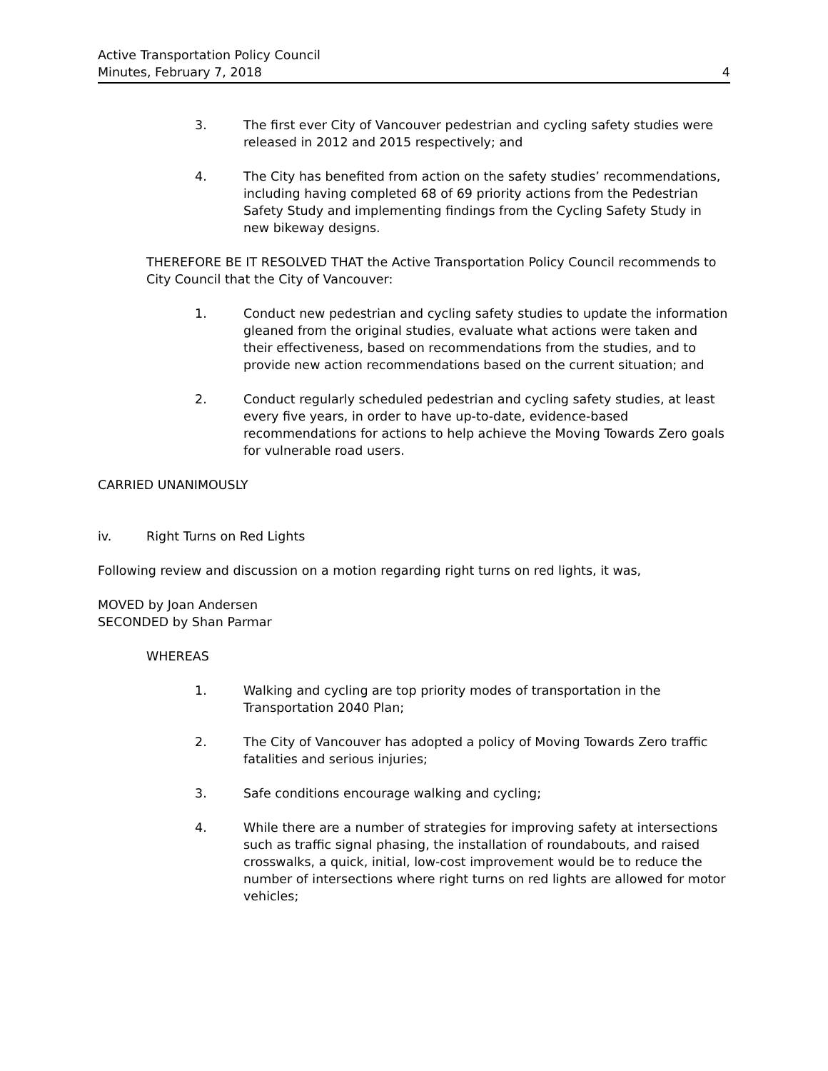Active Transportation Policy Council
Minutes, February 7, 2018
4
3. The first ever City of Vancouver pedestrian and cycling safety studies were released in 2012 and 2015 respectively; and
4. The City has benefited from action on the safety studies’ recommendations, including having completed 68 of 69 priority actions from the Pedestrian Safety Study and implementing findings from the Cycling Safety Study in new bikeway designs.
THEREFORE BE IT RESOLVED THAT the Active Transportation Policy Council recommends to City Council that the City of Vancouver:
1. Conduct new pedestrian and cycling safety studies to update the information gleaned from the original studies, evaluate what actions were taken and their effectiveness, based on recommendations from the studies, and to provide new action recommendations based on the current situation; and
2. Conduct regularly scheduled pedestrian and cycling safety studies, at least every five years, in order to have up-to-date, evidence-based recommendations for actions to help achieve the Moving Towards Zero goals for vulnerable road users.
CARRIED UNANIMOUSLY
iv. Right Turns on Red Lights
Following review and discussion on a motion regarding right turns on red lights, it was,
MOVED by Joan Andersen
SECONDED by Shan Parmar
WHEREAS
1. Walking and cycling are top priority modes of transportation in the Transportation 2040 Plan;
2. The City of Vancouver has adopted a policy of Moving Towards Zero traffic fatalities and serious injuries;
3. Safe conditions encourage walking and cycling;
4. While there are a number of strategies for improving safety at intersections such as traffic signal phasing, the installation of roundabouts, and raised crosswalks, a quick, initial, low-cost improvement would be to reduce the number of intersections where right turns on red lights are allowed for motor vehicles;